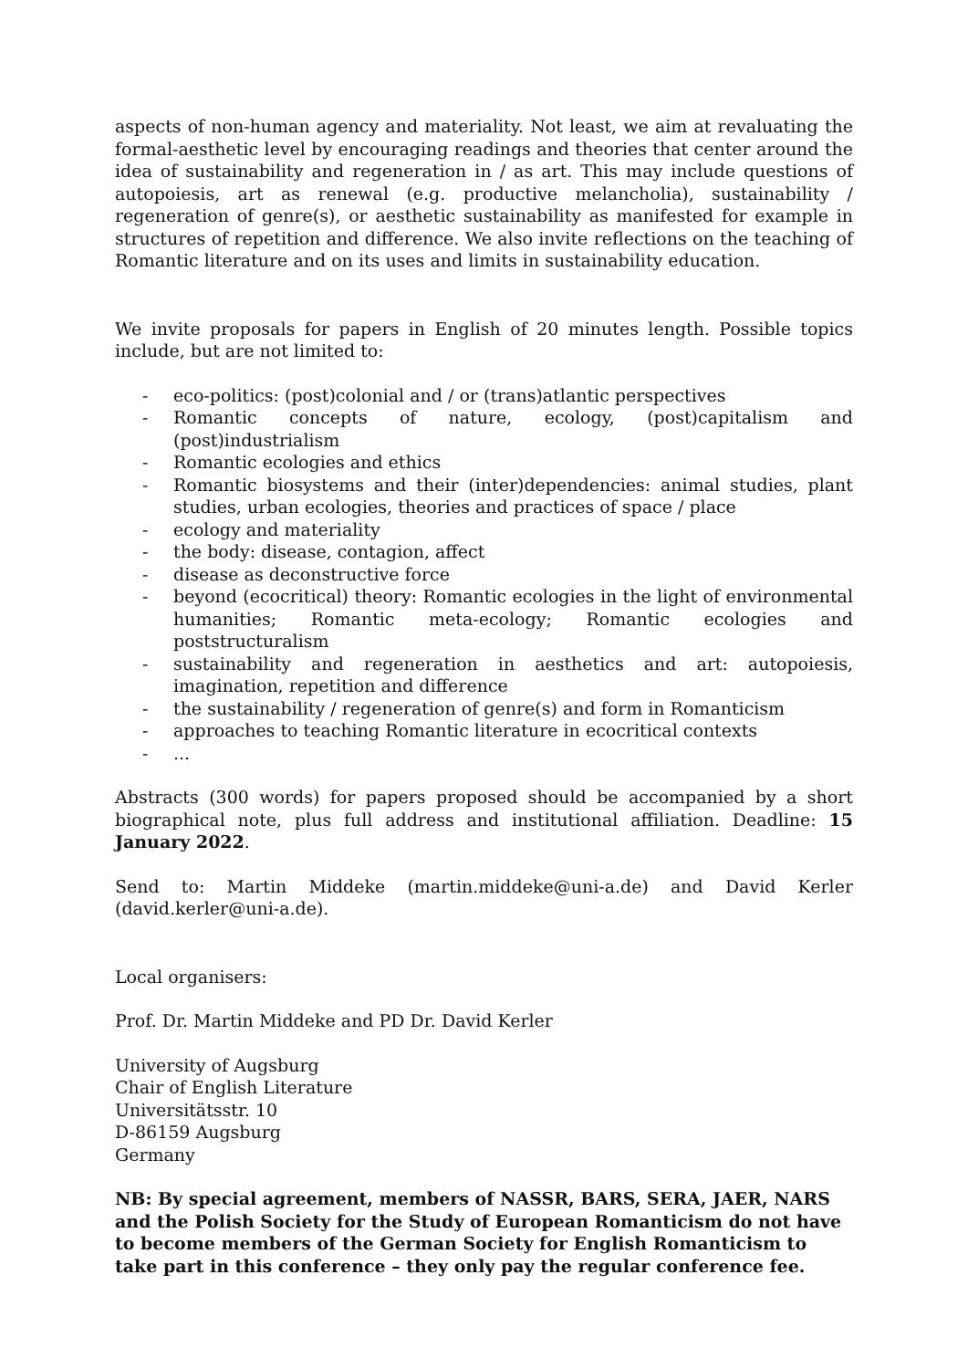aspects of non-human agency and materiality. Not least, we aim at revaluating the formal-aesthetic level by encouraging readings and theories that center around the idea of sustainability and regeneration in / as art. This may include questions of autopoiesis, art as renewal (e.g. productive melancholia), sustainability / regeneration of genre(s), or aesthetic sustainability as manifested for example in structures of repetition and difference. We also invite reflections on the teaching of Romantic literature and on its uses and limits in sustainability education.
We invite proposals for papers in English of 20 minutes length. Possible topics include, but are not limited to:
- eco-politics: (post)colonial and / or (trans)atlantic perspectives
- Romantic concepts of nature, ecology, (post)capitalism and (post)industrialism
- Romantic ecologies and ethics
- Romantic biosystems and their (inter)dependencies: animal studies, plant studies, urban ecologies, theories and practices of space / place
- ecology and materiality
- the body: disease, contagion, affect
- disease as deconstructive force
- beyond (ecocritical) theory: Romantic ecologies in the light of environmental humanities; Romantic meta-ecology; Romantic ecologies and poststructuralism
- sustainability and regeneration in aesthetics and art: autopoiesis, imagination, repetition and difference
- the sustainability / regeneration of genre(s) and form in Romanticism
- approaches to teaching Romantic literature in ecocritical contexts
-...
Abstracts (300 words) for papers proposed should be accompanied by a short biographical note, plus full address and institutional affiliation. Deadline: 15 January 2022.
Send to: Martin Middeke (martin.middeke@uni-a.de) and David Kerler (david.kerler@uni-a.de).
Local organisers:
Prof. Dr. Martin Middeke and PD Dr. David Kerler
University of Augsburg
Chair of English Literature
Universitätsstr. 10
D-86159 Augsburg
Germany
NB: By special agreement, members of NASSR, BARS, SERA, JAER, NARS and the Polish Society for the Study of European Romanticism do not have to become members of the German Society for English Romanticism to take part in this conference – they only pay the regular conference fee.